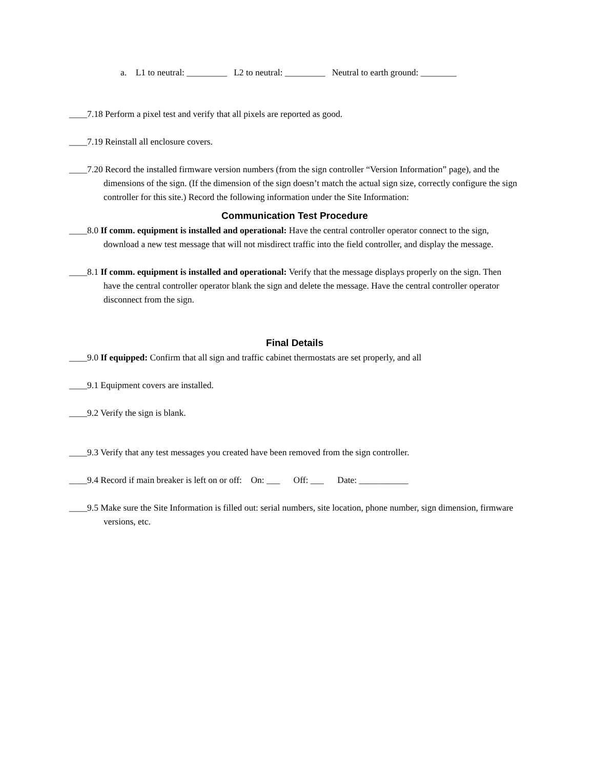a. L1 to neutral: _________ L2 to neutral: _________ Neutral to earth ground: ________
____7.18 Perform a pixel test and verify that all pixels are reported as good.
____7.19 Reinstall all enclosure covers.
____7.20 Record the installed firmware version numbers (from the sign controller “Version Information” page), and the dimensions of the sign. (If the dimension of the sign doesn’t match the actual sign size, correctly configure the sign controller for this site.) Record the following information under the Site Information:
Communication Test Procedure
____8.0 If comm. equipment is installed and operational: Have the central controller operator connect to the sign, download a new test message that will not misdirect traffic into the field controller, and display the message.
____8.1 If comm. equipment is installed and operational: Verify that the message displays properly on the sign. Then have the central controller operator blank the sign and delete the message. Have the central controller operator disconnect from the sign.
Final Details
____9.0 If equipped: Confirm that all sign and traffic cabinet thermostats are set properly, and all
____9.1 Equipment covers are installed.
____9.2 Verify the sign is blank.
____9.3 Verify that any test messages you created have been removed from the sign controller.
____9.4 Record if main breaker is left on or off: On: ___ Off: ___ Date: ___________
____9.5 Make sure the Site Information is filled out: serial numbers, site location, phone number, sign dimension, firmware versions, etc.